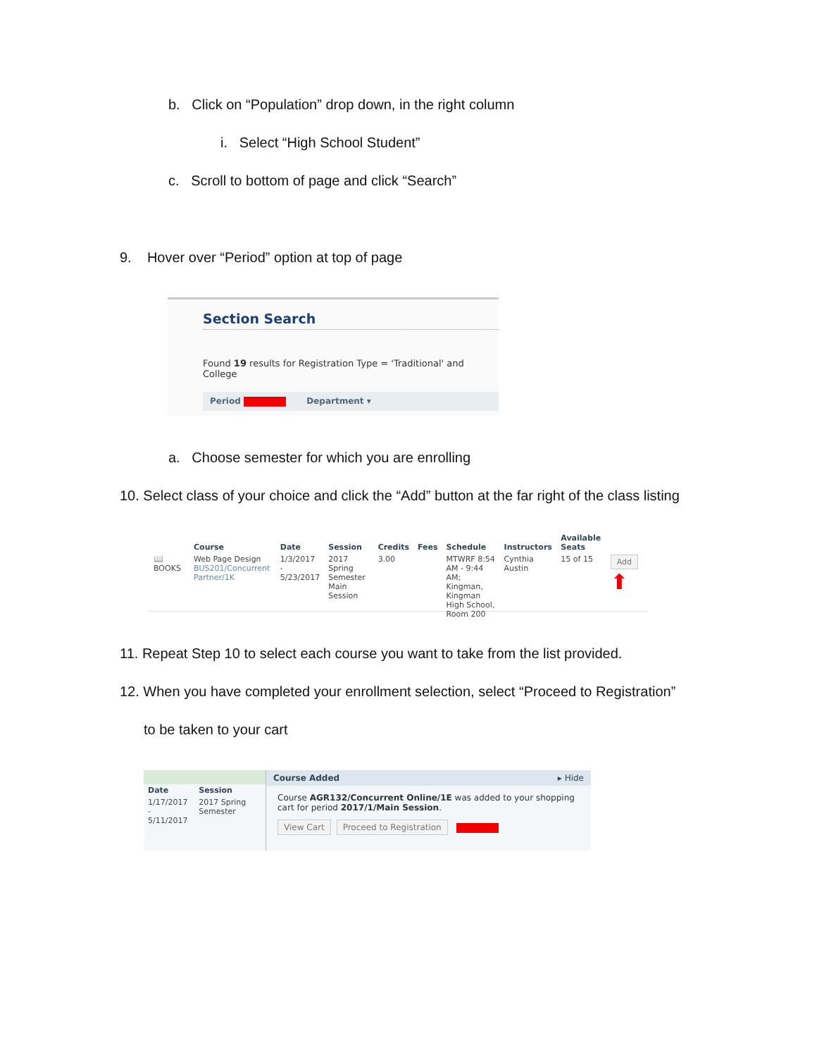b. Click on “Population” drop down, in the right column
i. Select “High School Student”
c. Scroll to bottom of page and click “Search”
9. Hover over “Period” option at top of page
Section Search
Found 19 results for Registration Type = 'Traditional' and College
Period Department ▾
a. Choose semester for which you are enrolling
10. Select class of your choice and click the “Add” button at the far right of the class listing
| | Course | Date | Session | Credits | Fees | Schedule | Instructors | Available Seats | |
| --- | --- | --- | --- | --- | --- | --- | --- | --- | --- |
| 📖 BOOKS | Web Page Design BUS201/Concurrent Partner/1K | 1/3/2017 - 5/23/2017 | 2017 Spring Semester Main Session | 3.00 | | MTWRF 8:54 AM - 9:44 AM; Kingman, Kingman High School, Room 200 | Cynthia Austin | 15 of 15 | Add ⬆ |
11. Repeat Step 10 to select each course you want to take from the list provided.
12. When you have completed your enrollment selection, select “Proceed to Registration”
to be taken to your cart
| Date | Session |
| --- | --- |
| 1/17/2017 - 5/11/2017 | 2017 Spring Semester |
Course Added ▸ Hide
Course AGR132/Concurrent Online/1E was added to your shopping cart for period 2017/1/Main Session.
View Cart Proceed to Registration